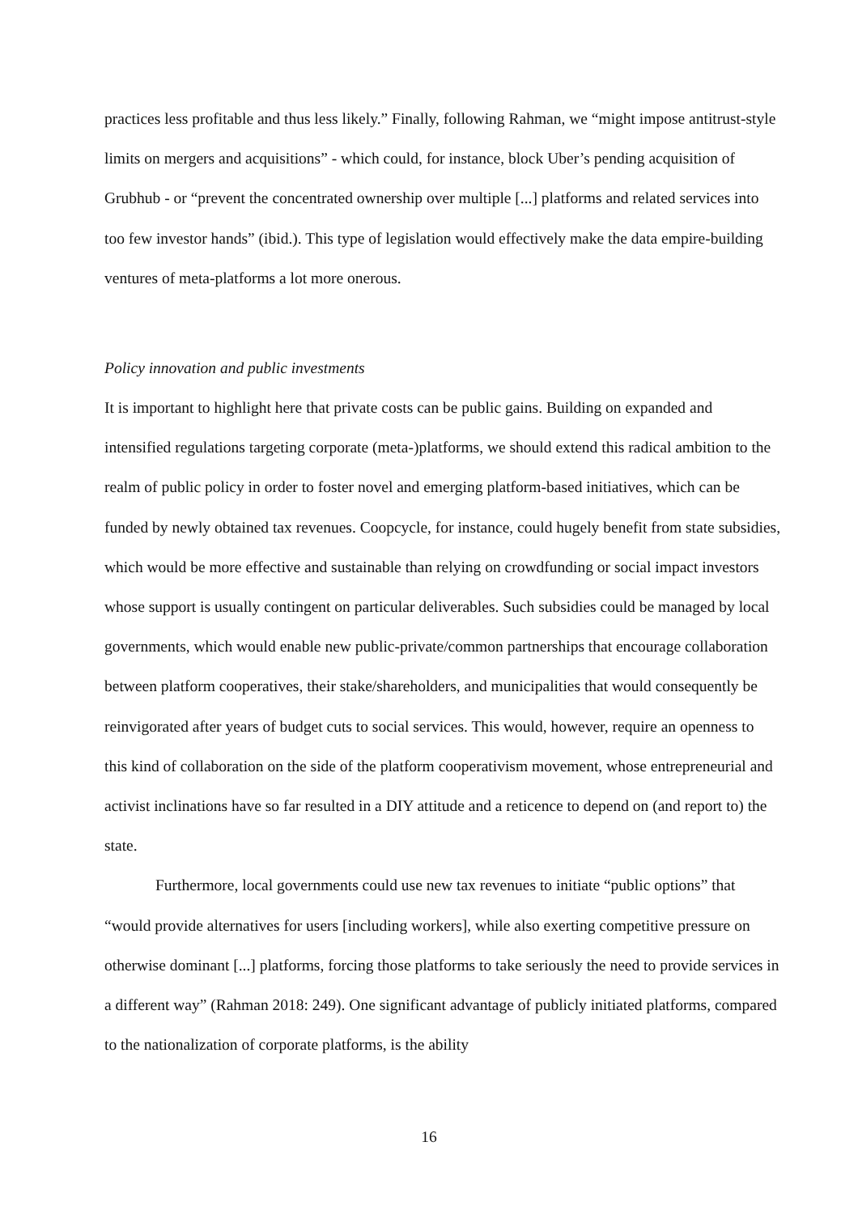practices less profitable and thus less likely.” Finally, following Rahman, we “might impose antitrust-style limits on mergers and acquisitions” - which could, for instance, block Uber’s pending acquisition of Grubhub - or “prevent the concentrated ownership over multiple [...] platforms and related services into too few investor hands” (ibid.). This type of legislation would effectively make the data empire-building ventures of meta-platforms a lot more onerous.
Policy innovation and public investments
It is important to highlight here that private costs can be public gains. Building on expanded and intensified regulations targeting corporate (meta-)platforms, we should extend this radical ambition to the realm of public policy in order to foster novel and emerging platform-based initiatives, which can be funded by newly obtained tax revenues. Coopcycle, for instance, could hugely benefit from state subsidies, which would be more effective and sustainable than relying on crowdfunding or social impact investors whose support is usually contingent on particular deliverables. Such subsidies could be managed by local governments, which would enable new public-private/common partnerships that encourage collaboration between platform cooperatives, their stake/shareholders, and municipalities that would consequently be reinvigorated after years of budget cuts to social services. This would, however, require an openness to this kind of collaboration on the side of the platform cooperativism movement, whose entrepreneurial and activist inclinations have so far resulted in a DIY attitude and a reticence to depend on (and report to) the state.
Furthermore, local governments could use new tax revenues to initiate “public options” that “would provide alternatives for users [including workers], while also exerting competitive pressure on otherwise dominant [...] platforms, forcing those platforms to take seriously the need to provide services in a different way” (Rahman 2018: 249). One significant advantage of publicly initiated platforms, compared to the nationalization of corporate platforms, is the ability
16